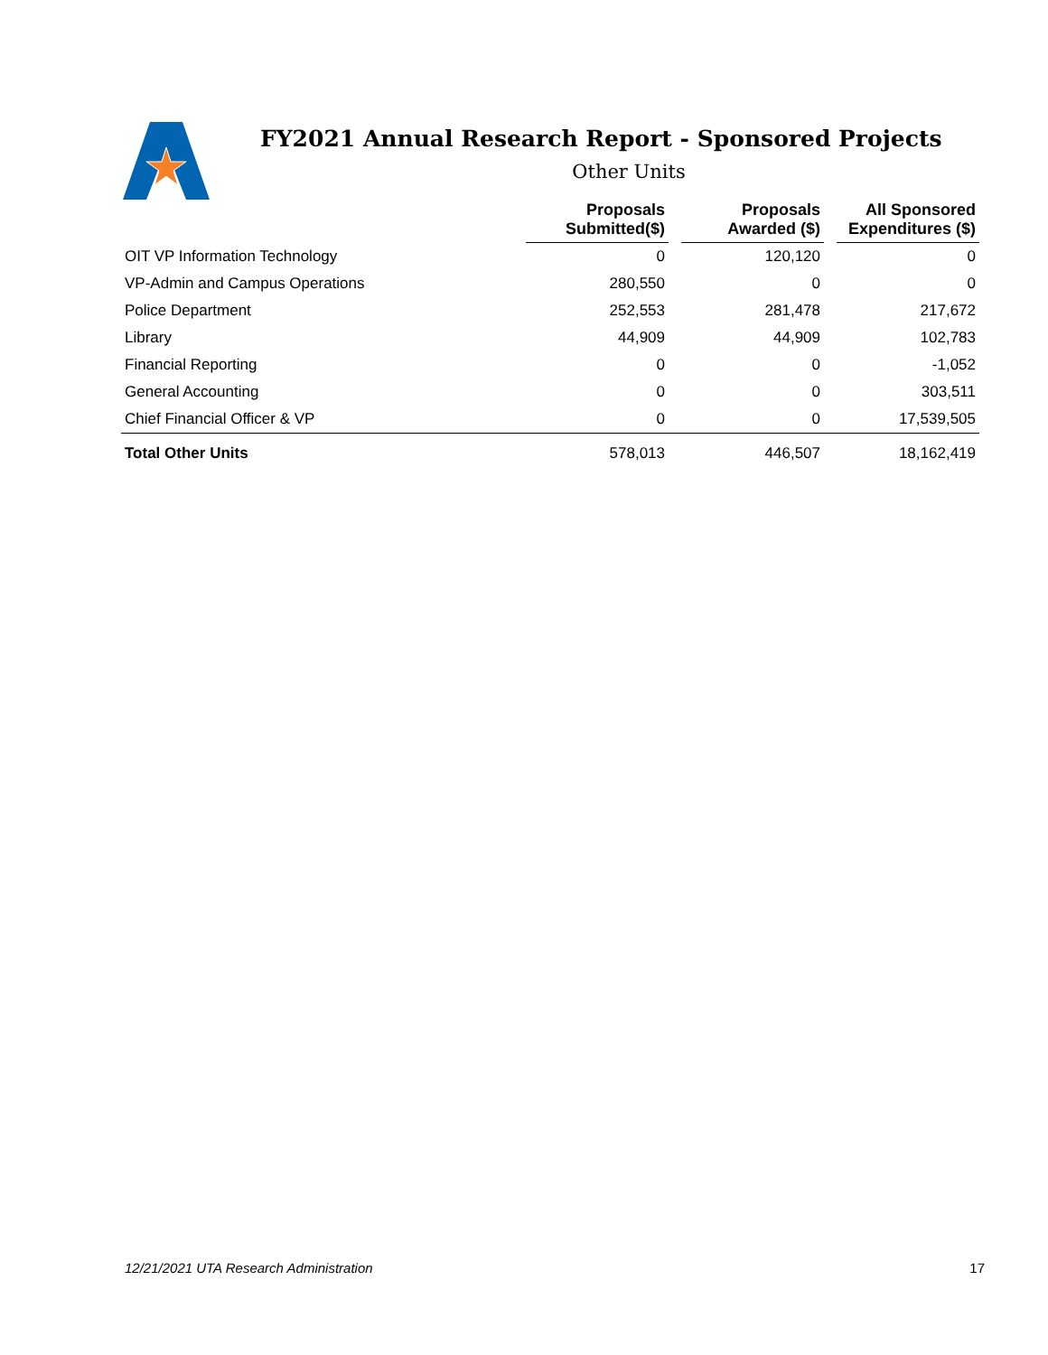FY2021 Annual Research Report - Sponsored Projects
Other Units
| | Proposals Submitted($) | | Proposals Awarded ($) | | All Sponsored Expenditures ($) |
| --- | --- | --- | --- | --- | --- |
| OIT VP Information Technology | 0 | | 120,120 | | 0 |
| VP-Admin and Campus Operations | 280,550 | | 0 | | 0 |
| Police Department | 252,553 | | 281,478 | | 217,672 |
| Library | 44,909 | | 44,909 | | 102,783 |
| Financial Reporting | 0 | | 0 | | -1,052 |
| General Accounting | 0 | | 0 | | 303,511 |
| Chief Financial Officer & VP | 0 | | 0 | | 17,539,505 |
| Total Other Units | 578,013 | | 446,507 | | 18,162,419 |
12/21/2021 UTA Research Administration 17